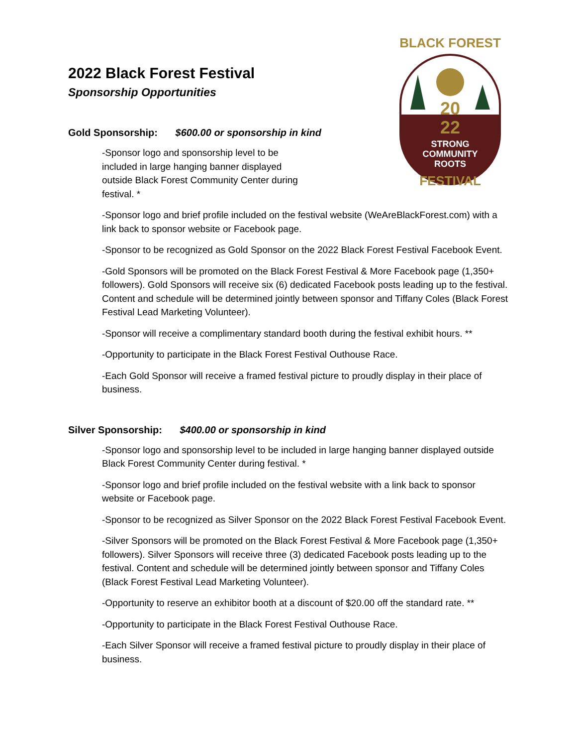20
22
STRONG
COMMUNITY
ROOTS
BLACK FOREST
FESTIVAL
2022 Black Forest Festival
Sponsorship Opportunities
Gold Sponsorship: $600.00 or sponsorship in kind
-Sponsor logo and sponsorship level to be included in large hanging banner displayed outside Black Forest Community Center during festival. *
-Sponsor logo and brief profile included on the festival website (WeAreBlackForest.com) with a link back to sponsor website or Facebook page.
-Sponsor to be recognized as Gold Sponsor on the 2022 Black Forest Festival Facebook Event.
-Gold Sponsors will be promoted on the Black Forest Festival & More Facebook page (1,350+ followers). Gold Sponsors will receive six (6) dedicated Facebook posts leading up to the festival. Content and schedule will be determined jointly between sponsor and Tiffany Coles (Black Forest Festival Lead Marketing Volunteer).
-Sponsor will receive a complimentary standard booth during the festival exhibit hours. **
-Opportunity to participate in the Black Forest Festival Outhouse Race.
-Each Gold Sponsor will receive a framed festival picture to proudly display in their place of business.
Silver Sponsorship: $400.00 or sponsorship in kind
-Sponsor logo and sponsorship level to be included in large hanging banner displayed outside Black Forest Community Center during festival. *
-Sponsor logo and brief profile included on the festival website with a link back to sponsor website or Facebook page.
-Sponsor to be recognized as Silver Sponsor on the 2022 Black Forest Festival Facebook Event.
-Silver Sponsors will be promoted on the Black Forest Festival & More Facebook page (1,350+ followers). Silver Sponsors will receive three (3) dedicated Facebook posts leading up to the festival. Content and schedule will be determined jointly between sponsor and Tiffany Coles (Black Forest Festival Lead Marketing Volunteer).
-Opportunity to reserve an exhibitor booth at a discount of $20.00 off the standard rate. **
-Opportunity to participate in the Black Forest Festival Outhouse Race.
-Each Silver Sponsor will receive a framed festival picture to proudly display in their place of business.